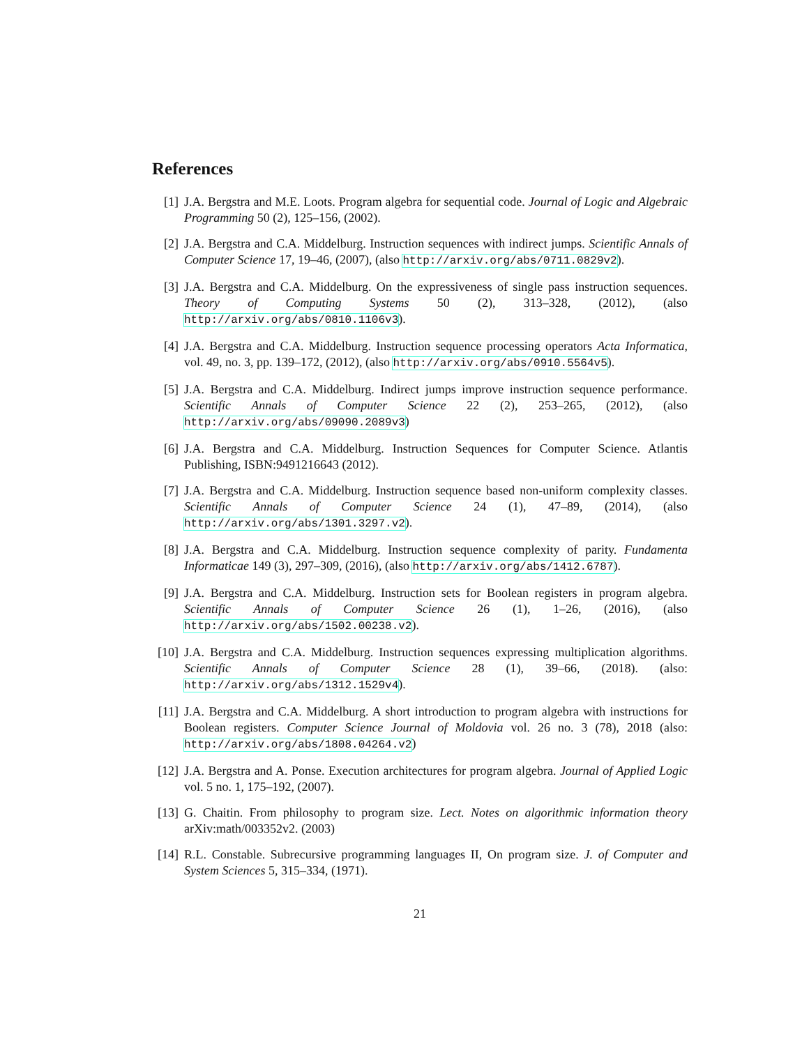References
[1] J.A. Bergstra and M.E. Loots. Program algebra for sequential code. Journal of Logic and Algebraic Programming 50 (2), 125–156, (2002).
[2] J.A. Bergstra and C.A. Middelburg. Instruction sequences with indirect jumps. Scientific Annals of Computer Science 17, 19–46, (2007), (also http://arxiv.org/abs/0711.0829v2).
[3] J.A. Bergstra and C.A. Middelburg. On the expressiveness of single pass instruction sequences. Theory of Computing Systems 50 (2), 313–328, (2012), (also http://arxiv.org/abs/0810.1106v3).
[4] J.A. Bergstra and C.A. Middelburg. Instruction sequence processing operators Acta Informatica, vol. 49, no. 3, pp. 139–172, (2012), (also http://arxiv.org/abs/0910.5564v5).
[5] J.A. Bergstra and C.A. Middelburg. Indirect jumps improve instruction sequence performance. Scientific Annals of Computer Science 22 (2), 253–265, (2012), (also http://arxiv.org/abs/09090.2089v3)
[6] J.A. Bergstra and C.A. Middelburg. Instruction Sequences for Computer Science. Atlantis Publishing, ISBN:9491216643 (2012).
[7] J.A. Bergstra and C.A. Middelburg. Instruction sequence based non-uniform complexity classes. Scientific Annals of Computer Science 24 (1), 47–89, (2014), (also http://arxiv.org/abs/1301.3297.v2).
[8] J.A. Bergstra and C.A. Middelburg. Instruction sequence complexity of parity. Fundamenta Informaticae 149 (3), 297–309, (2016), (also http://arxiv.org/abs/1412.6787).
[9] J.A. Bergstra and C.A. Middelburg. Instruction sets for Boolean registers in program algebra. Scientific Annals of Computer Science 26 (1), 1–26, (2016), (also http://arxiv.org/abs/1502.00238.v2).
[10]
J.A. Bergstra and C.A. Middelburg. Instruction sequences expressing multiplication algorithms. Scientific Annals of Computer Science 28 (1), 39–66, (2018). (also: http://arxiv.org/abs/1312.1529v4).
[11]
J.A. Bergstra and C.A. Middelburg. A short introduction to program algebra with instructions for Boolean registers. Computer Science Journal of Moldovia vol. 26 no. 3 (78), 2018 (also: http://arxiv.org/abs/1808.04264.v2)
[12]
J.A. Bergstra and A. Ponse. Execution architectures for program algebra. Journal of Applied Logic vol. 5 no. 1, 175–192, (2007).
[13]
G. Chaitin. From philosophy to program size. Lect. Notes on algorithmic information theory arXiv:math/003352v2. (2003)
[14]
R.L. Constable. Subrecursive programming languages II, On program size. J. of Computer and System Sciences 5, 315–334, (1971).
21